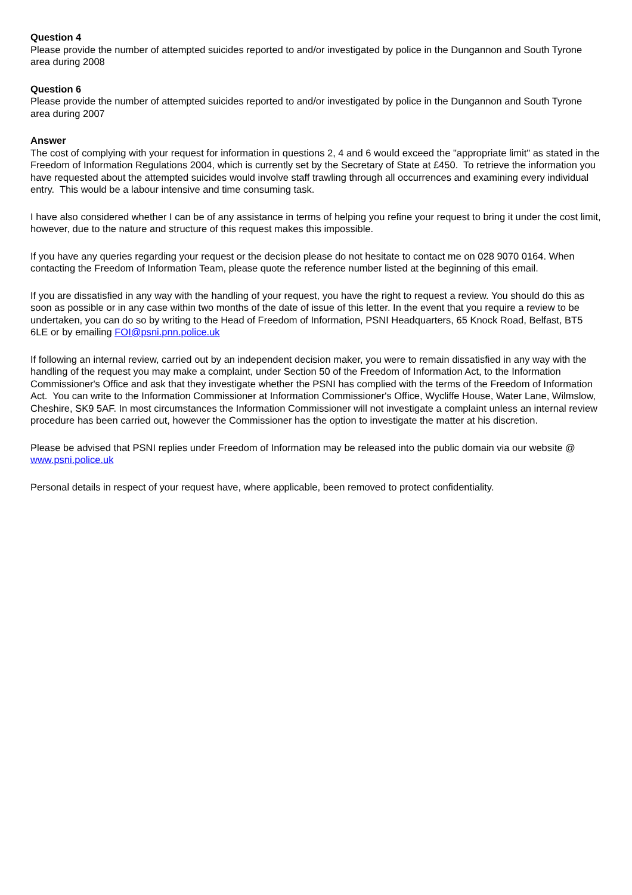Question 4
Please provide the number of attempted suicides reported to and/or investigated by police in the Dungannon and South Tyrone area during 2008
Question 6
Please provide the number of attempted suicides reported to and/or investigated by police in the Dungannon and South Tyrone area during 2007
Answer
The cost of complying with your request for information in questions 2, 4 and 6 would exceed the "appropriate limit" as stated in the Freedom of Information Regulations 2004, which is currently set by the Secretary of State at £450. To retrieve the information you have requested about the attempted suicides would involve staff trawling through all occurrences and examining every individual entry. This would be a labour intensive and time consuming task.
I have also considered whether I can be of any assistance in terms of helping you refine your request to bring it under the cost limit, however, due to the nature and structure of this request makes this impossible.
If you have any queries regarding your request or the decision please do not hesitate to contact me on 028 9070 0164. When contacting the Freedom of Information Team, please quote the reference number listed at the beginning of this email.
If you are dissatisfied in any way with the handling of your request, you have the right to request a review. You should do this as soon as possible or in any case within two months of the date of issue of this letter. In the event that you require a review to be undertaken, you can do so by writing to the Head of Freedom of Information, PSNI Headquarters, 65 Knock Road, Belfast, BT5 6LE or by emailing FOI@psni.pnn.police.uk
If following an internal review, carried out by an independent decision maker, you were to remain dissatisfied in any way with the handling of the request you may make a complaint, under Section 50 of the Freedom of Information Act, to the Information Commissioner's Office and ask that they investigate whether the PSNI has complied with the terms of the Freedom of Information Act. You can write to the Information Commissioner at Information Commissioner's Office, Wycliffe House, Water Lane, Wilmslow, Cheshire, SK9 5AF. In most circumstances the Information Commissioner will not investigate a complaint unless an internal review procedure has been carried out, however the Commissioner has the option to investigate the matter at his discretion.
Please be advised that PSNI replies under Freedom of Information may be released into the public domain via our website @ www.psni.police.uk
Personal details in respect of your request have, where applicable, been removed to protect confidentiality.